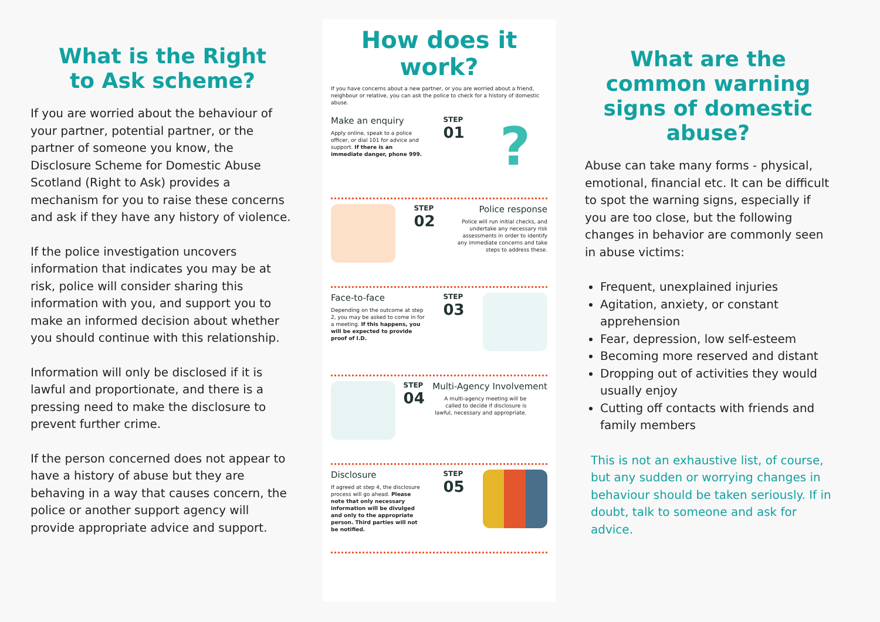What is the Right
to Ask scheme?
If you are worried about the behaviour of your partner, potential partner, or the partner of someone you know, the Disclosure Scheme for Domestic Abuse Scotland (Right to Ask) provides a mechanism for you to raise these concerns and ask if they have any history of violence.
If the police investigation uncovers information that indicates you may be at risk, police will consider sharing this information with you, and support you to make an informed decision about whether you should continue with this relationship.
Information will only be disclosed if it is lawful and proportionate, and there is a pressing need to make the disclosure to prevent further crime.
If the person concerned does not appear to have a history of abuse but they are behaving in a way that causes concern, the police or another support agency will provide appropriate advice and support.
How does it work?
If you have concerns about a new partner, or you are worried about a friend, neighbour or relative, you can ask the police to check for a history of domestic abuse.
Make an enquiry
Apply online, speak to a police officer, or dial 101 for advice and support. If there is an immediate danger, phone 999.
STEP
01
?
STEP
02
Police response
Police will run initial checks, and undertake any necessary risk assessments in order to identify any immediate concerns and take steps to address these.
Face-to-face
Depending on the outcome at step 2, you may be asked to come in for a meeting. If this happens, you will be expected to provide proof of I.D.
STEP
03
STEP
04
Multi-Agency Involvement
A multi-agency meeting will be called to decide if disclosure is lawful, necessary and appropriate.
Disclosure
If agreed at step 4, the disclosure process will go ahead. Please note that only necessary information will be divulged and only to the appropriate person. Third parties will not be notified.
STEP
05
What are the common warning signs of domestic abuse?
Abuse can take many forms - physical, emotional, financial etc. It can be difficult to spot the warning signs, especially if you are too close, but the following changes in behavior are commonly seen in abuse victims:
Frequent, unexplained injuries
Agitation, anxiety, or constant apprehension
Fear, depression, low self-esteem
Becoming more reserved and distant
Dropping out of activities they would usually enjoy
Cutting off contacts with friends and family members
This is not an exhaustive list, of course, but any sudden or worrying changes in behaviour should be taken seriously. If in doubt, talk to someone and ask for advice.